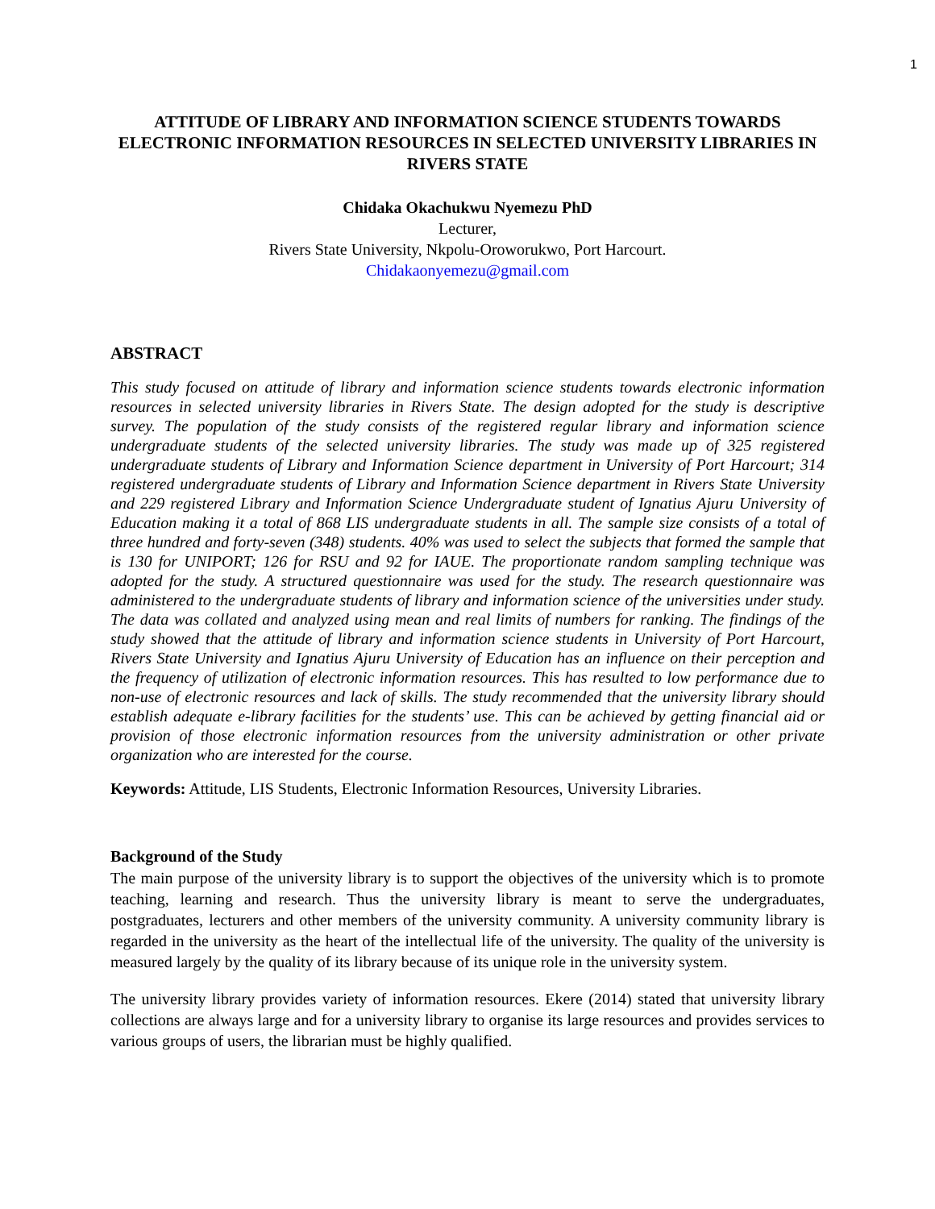1
ATTITUDE OF LIBRARY AND INFORMATION SCIENCE STUDENTS TOWARDS ELECTRONIC INFORMATION RESOURCES IN SELECTED UNIVERSITY LIBRARIES IN RIVERS STATE
Chidaka Okachukwu Nyemezu PhD
Lecturer,
Rivers State University, Nkpolu-Oroworukwo, Port Harcourt.
Chidakaonyemezu@gmail.com
ABSTRACT
This study focused on attitude of library and information science students towards electronic information resources in selected university libraries in Rivers State. The design adopted for the study is descriptive survey. The population of the study consists of the registered regular library and information science undergraduate students of the selected university libraries. The study was made up of 325 registered undergraduate students of Library and Information Science department in University of Port Harcourt; 314 registered undergraduate students of Library and Information Science department in Rivers State University and 229 registered Library and Information Science Undergraduate student of Ignatius Ajuru University of Education making it a total of 868 LIS undergraduate students in all. The sample size consists of a total of three hundred and forty-seven (348) students. 40% was used to select the subjects that formed the sample that is 130 for UNIPORT; 126 for RSU and 92 for IAUE. The proportionate random sampling technique was adopted for the study. A structured questionnaire was used for the study. The research questionnaire was administered to the undergraduate students of library and information science of the universities under study. The data was collated and analyzed using mean and real limits of numbers for ranking. The findings of the study showed that the attitude of library and information science students in University of Port Harcourt, Rivers State University and Ignatius Ajuru University of Education has an influence on their perception and the frequency of utilization of electronic information resources. This has resulted to low performance due to non-use of electronic resources and lack of skills. The study recommended that the university library should establish adequate e-library facilities for the students’ use. This can be achieved by getting financial aid or provision of those electronic information resources from the university administration or other private organization who are interested for the course.
Keywords: Attitude, LIS Students, Electronic Information Resources, University Libraries.
Background of the Study
The main purpose of the university library is to support the objectives of the university which is to promote teaching, learning and research. Thus the university library is meant to serve the undergraduates, postgraduates, lecturers and other members of the university community. A university community library is regarded in the university as the heart of the intellectual life of the university. The quality of the university is measured largely by the quality of its library because of its unique role in the university system.
The university library provides variety of information resources. Ekere (2014) stated that university library collections are always large and for a university library to organise its large resources and provides services to various groups of users, the librarian must be highly qualified.